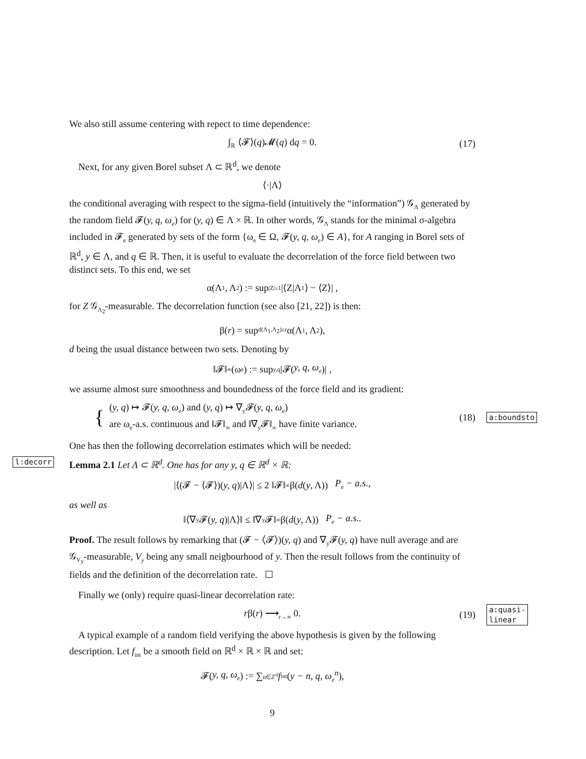We also still assume centering with repect to time dependence:
∫<sub>ℝ</sub> ⟨𝓕⟩(q)𝓜(q) dq = 0. (17)
Next, for any given Borel subset Λ ⊂ ℝ<sup>d</sup>, we denote
⟨·|Λ⟩
the conditional averaging with respect to the sigma-field (intuitively the “information”) 𝒢<sub>Λ</sub> generated by the random field 𝓕(y, q, ω<sub>e</sub>) for (y, q) ∈ Λ × ℝ. In other words, 𝒢<sub>Λ</sub> stands for the minimal σ-algebra included in 𝓕<sub>e</sub> generated by sets of the form {ω<sub>e</sub> ∈ Ω, 𝓕(y, q, ω<sub>e</sub>) ∈ A}, for A ranging in Borel sets of ℝ<sup>d</sup>, y ∈ Λ, and q ∈ ℝ. Then, it is useful to evaluate the decorrelation of the force field between two distinct sets. To this end, we set
α(Λ<sub>1</sub>, Λ<sub>2</sub>) := sup<sub>|Z|≤1</sub> |⟨Z|Λ<sub>1</sub>⟩ − ⟨Z⟩| ,
for Z 𝒢<sub>Λ<sub>2</sub></sub>-measurable. The decorrelation function (see also [21, 22]) is then:
β(r) = sup<sub>d(Λ<sub>1</sub>,Λ<sub>2</sub>)≥r</sub> α(Λ<sub>1</sub>, Λ<sub>2</sub>),
d being the usual distance between two sets. Denoting by
‖𝓕‖<sub>∞</sub> (ω<sub>e</sub>) := sup<sub>y,q</sub> |𝓕(y, q, ω<sub>e</sub>)| ,
we assume almost sure smoothness and boundedness of the force field and its gradient:
{ (y, q) ↦ 𝓕(y, q, ω<sub>e</sub>) and (y, q) ↦ ∇<sub>y</sub>𝓕(y, q, ω<sub>e</sub>)
are ω<sub>e</sub>-a.s. continuous and ‖𝓕‖<sub>∞</sub> and ‖∇<sub>y</sub>𝓕‖<sub>∞</sub> have finite variance. (18) a:boundsto
One has then the following decorrelation estimates which will be needed:
l:decorr Lemma 2.1 Let Λ ⊂ ℝ<sup>d</sup>. One has for any y, q ∈ ℝ<sup>d</sup> × ℝ:
|⟨(𝓕 − ⟨𝓕⟩)(y, q)|Λ⟩| ≤ 2 ‖𝓕‖<sub>∞</sub> β(d (y, Λ)) P<sub>e</sub> − a.s.,
as well as
‖⟨∇<sub>y</sub>𝓕(y, q)|Λ⟩‖ ≤ ‖∇<sub>y</sub>𝓕‖<sub>∞</sub> β(d (y, Λ)) P<sub>e</sub> − a.s..
Proof. The result follows by remarking that (𝓕 − ⟨𝓕⟩)(y, q) and ∇<sub>y</sub>𝓕(y, q) have null average and are 𝒢<sub>V<sub>y</sub></sub>-measurable, V<sub>y</sub> being any small neigbourhood of y. Then the result follows from the continuity of fields and the definition of the decorrelation rate. ☐
Finally we (only) require quasi-linear decorrelation rate:
rβ(r) ⟶<sub>r→∞</sub> 0. (19) a:quasi-linear
A typical example of a random field verifying the above hypothesis is given by the following description. Let f<sub>int</sub> be a smooth field on ℝ<sup>d</sup> × ℝ × ℝ and set:
𝓕(y, q, ω<sub>e</sub>) := ∑<sub>n∈ℤ<sup>d</sup></sub> f<sub>int</sub>(y − n, q, ω<sub>e</sub><sup>n</sup>),
9